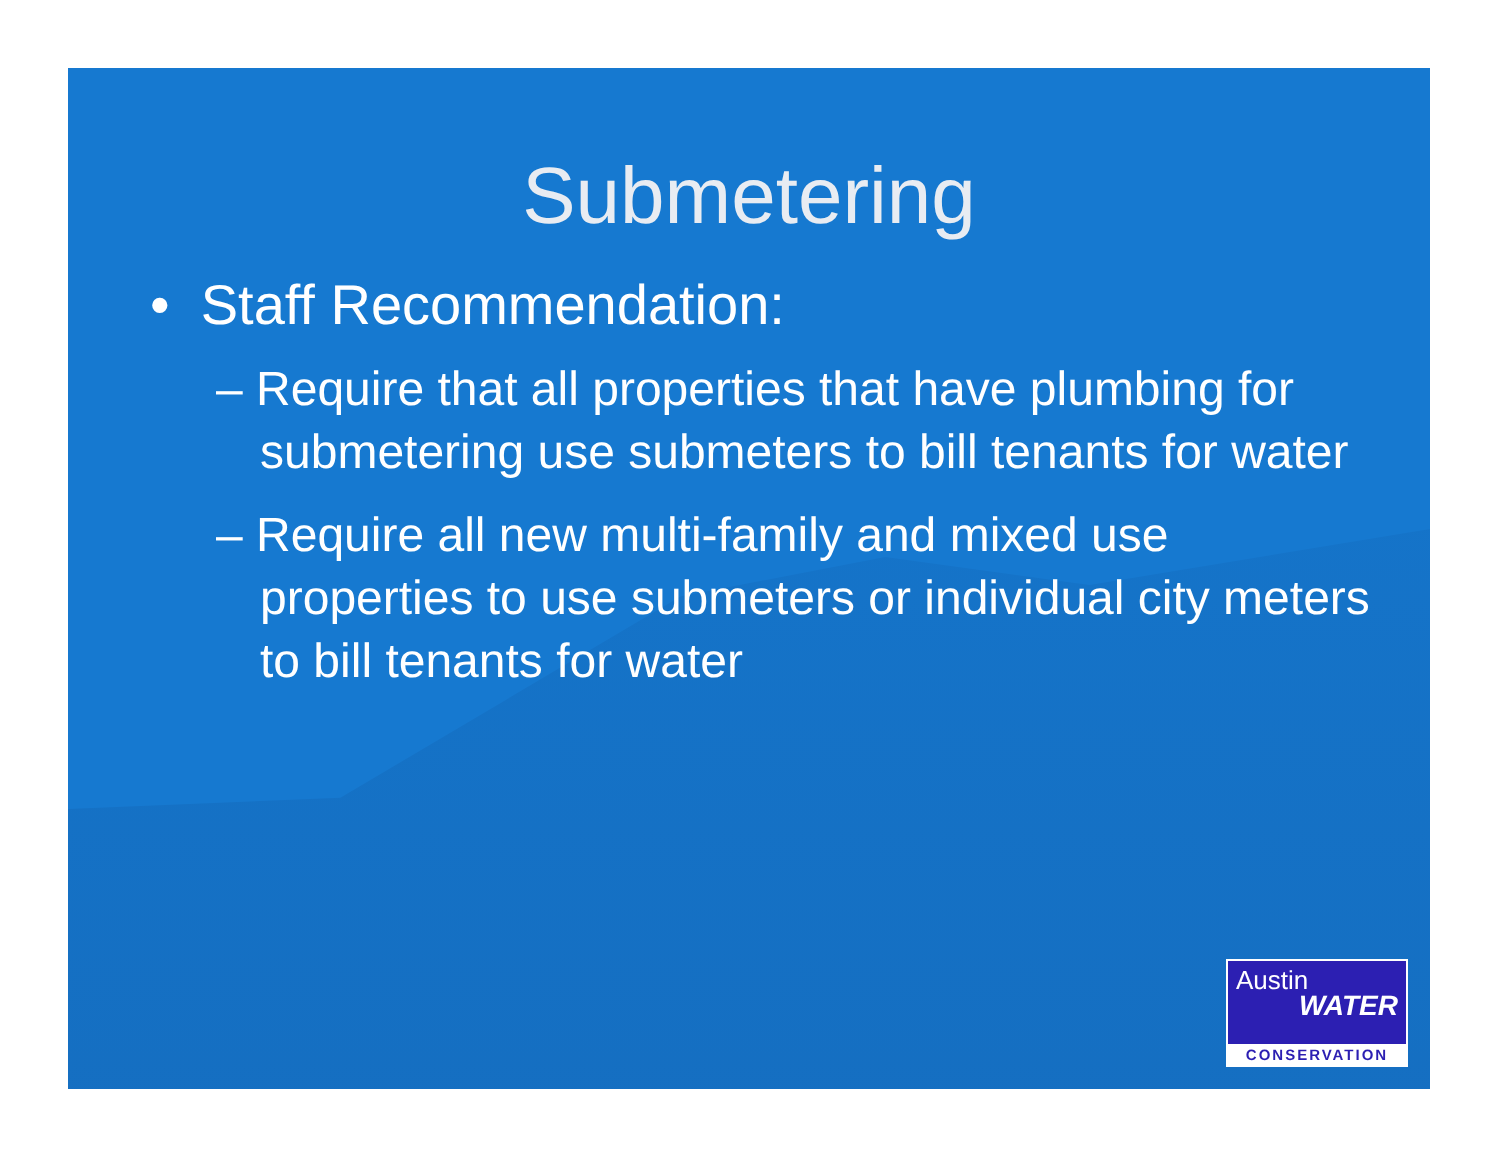Submetering
• Staff Recommendation:
– Require that all properties that have plumbing for submetering use submeters to bill tenants for water
– Require all new multi-family and mixed use properties to use submeters or individual city meters to bill tenants for water
Austin
WATER
CONSERVATION